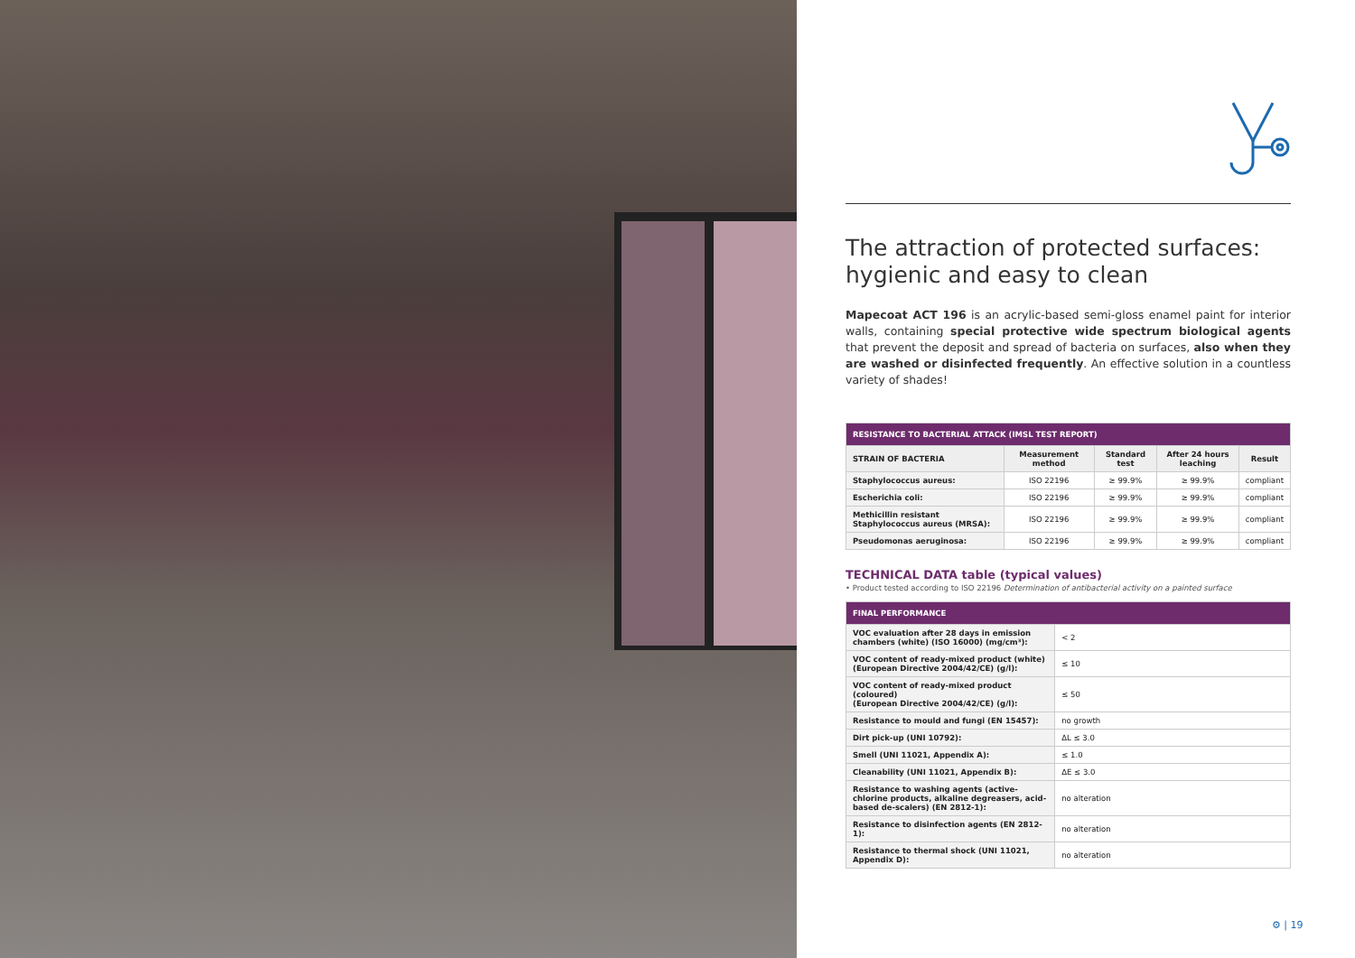The attraction of protected surfaces:
hygienic and easy to clean
Mapecoat ACT 196 is an acrylic-based semi-gloss enamel paint for interior walls, containing special protective wide spectrum biological agents that prevent the deposit and spread of bacteria on surfaces, also when they are washed or disinfected frequently. An effective solution in a countless variety of shades!
| RESISTANCE TO BACTERIAL ATTACK (IMSL TEST REPORT) | | | | |
| --- | --- | --- | --- | --- |
| STRAIN OF BACTERIA | Measurement method | Standard test | After 24 hours leaching | Result |
| Staphylococcus aureus: | ISO 22196 | ≥ 99.9% | ≥ 99.9% | compliant |
| Escherichia coli: | ISO 22196 | ≥ 99.9% | ≥ 99.9% | compliant |
| Methicillin resistant Staphylococcus aureus (MRSA): | ISO 22196 | ≥ 99.9% | ≥ 99.9% | compliant |
| Pseudomonas aeruginosa: | ISO 22196 | ≥ 99.9% | ≥ 99.9% | compliant |
TECHNICAL DATA table (typical values)
• Product tested according to ISO 22196 Determination of antibacterial activity on a painted surface
| FINAL PERFORMANCE | |
| --- | --- |
| VOC evaluation after 28 days in emission chambers (white) (ISO 16000) (mg/cm³): | < 2 |
| VOC content of ready-mixed product (white) (European Directive 2004/42/CE) (g/l): | ≤ 10 |
| VOC content of ready-mixed product (coloured) (European Directive 2004/42/CE) (g/l): | ≤ 50 |
| Resistance to mould and fungi (EN 15457): | no growth |
| Dirt pick-up (UNI 10792): | ΔL ≤ 3.0 |
| Smell (UNI 11021, Appendix A): | ≤ 1.0 |
| Cleanability (UNI 11021, Appendix B): | ΔE ≤ 3.0 |
| Resistance to washing agents (active-chlorine products, alkaline degreasers, acid-based de-scalers) (EN 2812-1): | no alteration |
| Resistance to disinfection agents (EN 2812-1): | no alteration |
| Resistance to thermal shock (UNI 11021, Appendix D): | no alteration |
⚙ | 19